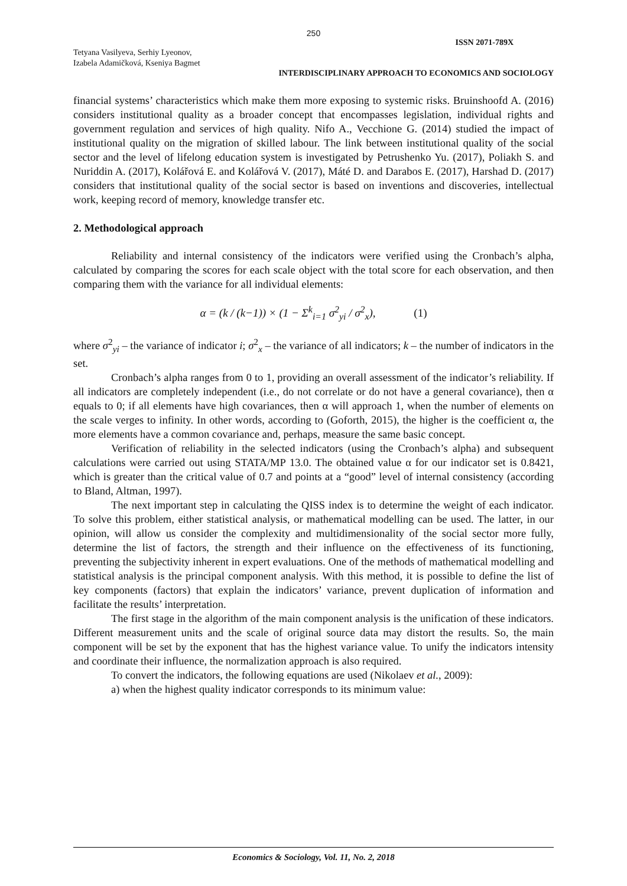250
ISSN 2071-789X
Tetyana Vasilyeva, Serhiy Lyeonov,
Izabela Adamičková, Kseniya Bagmet
INTERDISCIPLINARY APPROACH TO ECONOMICS AND SOCIOLOGY
financial systems’ characteristics which make them more exposing to systemic risks. Bruinshoofd A. (2016) considers institutional quality as a broader concept that encompasses legislation, individual rights and government regulation and services of high quality. Nifo A., Vecchione G. (2014) studied the impact of institutional quality on the migration of skilled labour. The link between institutional quality of the social sector and the level of lifelong education system is investigated by Petrushenko Yu. (2017), Poliakh S. and Nuriddin A. (2017), Kolářová E. and Kolářová V. (2017), Máté D. and Darabos E. (2017), Harshad D. (2017) considers that institutional quality of the social sector is based on inventions and discoveries, intellectual work, keeping record of memory, knowledge transfer etc.
2. Methodological approach
Reliability and internal consistency of the indicators were verified using the Cronbach’s alpha, calculated by comparing the scores for each scale object with the total score for each observation, and then comparing them with the variance for all individual elements:
α = (k / (k−1)) × (1 − Σ<sup>k</sup><sub>i=1</sub> σ<sup>2</sup><sub>yi</sub> / σ<sup>2</sup><sub>x</sub>), (1)
where σ<sup>2</sup><sub>yi</sub> – the variance of indicator i; σ<sup>2</sup><sub>x</sub> – the variance of all indicators; k – the number of indicators in the set.
Cronbach’s alpha ranges from 0 to 1, providing an overall assessment of the indicator’s reliability. If all indicators are completely independent (i.e., do not correlate or do not have a general covariance), then α equals to 0; if all elements have high covariances, then α will approach 1, when the number of elements on the scale verges to infinity. In other words, according to (Goforth, 2015), the higher is the coefficient α, the more elements have a common covariance and, perhaps, measure the same basic concept.
Verification of reliability in the selected indicators (using the Cronbach’s alpha) and subsequent calculations were carried out using STATA/MP 13.0. The obtained value α for our indicator set is 0.8421, which is greater than the critical value of 0.7 and points at a “good” level of internal consistency (according to Bland, Altman, 1997).
The next important step in calculating the QISS index is to determine the weight of each indicator. To solve this problem, either statistical analysis, or mathematical modelling can be used. The latter, in our opinion, will allow us consider the complexity and multidimensionality of the social sector more fully, determine the list of factors, the strength and their influence on the effectiveness of its functioning, preventing the subjectivity inherent in expert evaluations. One of the methods of mathematical modelling and statistical analysis is the principal component analysis. With this method, it is possible to define the list of key components (factors) that explain the indicators’ variance, prevent duplication of information and facilitate the results’ interpretation.
The first stage in the algorithm of the main component analysis is the unification of these indicators. Different measurement units and the scale of original source data may distort the results. So, the main component will be set by the exponent that has the highest variance value. To unify the indicators intensity and coordinate their influence, the normalization approach is also required.
To convert the indicators, the following equations are used (Nikolaev et al., 2009):
a) when the highest quality indicator corresponds to its minimum value:
Economics & Sociology, Vol. 11, No. 2, 2018